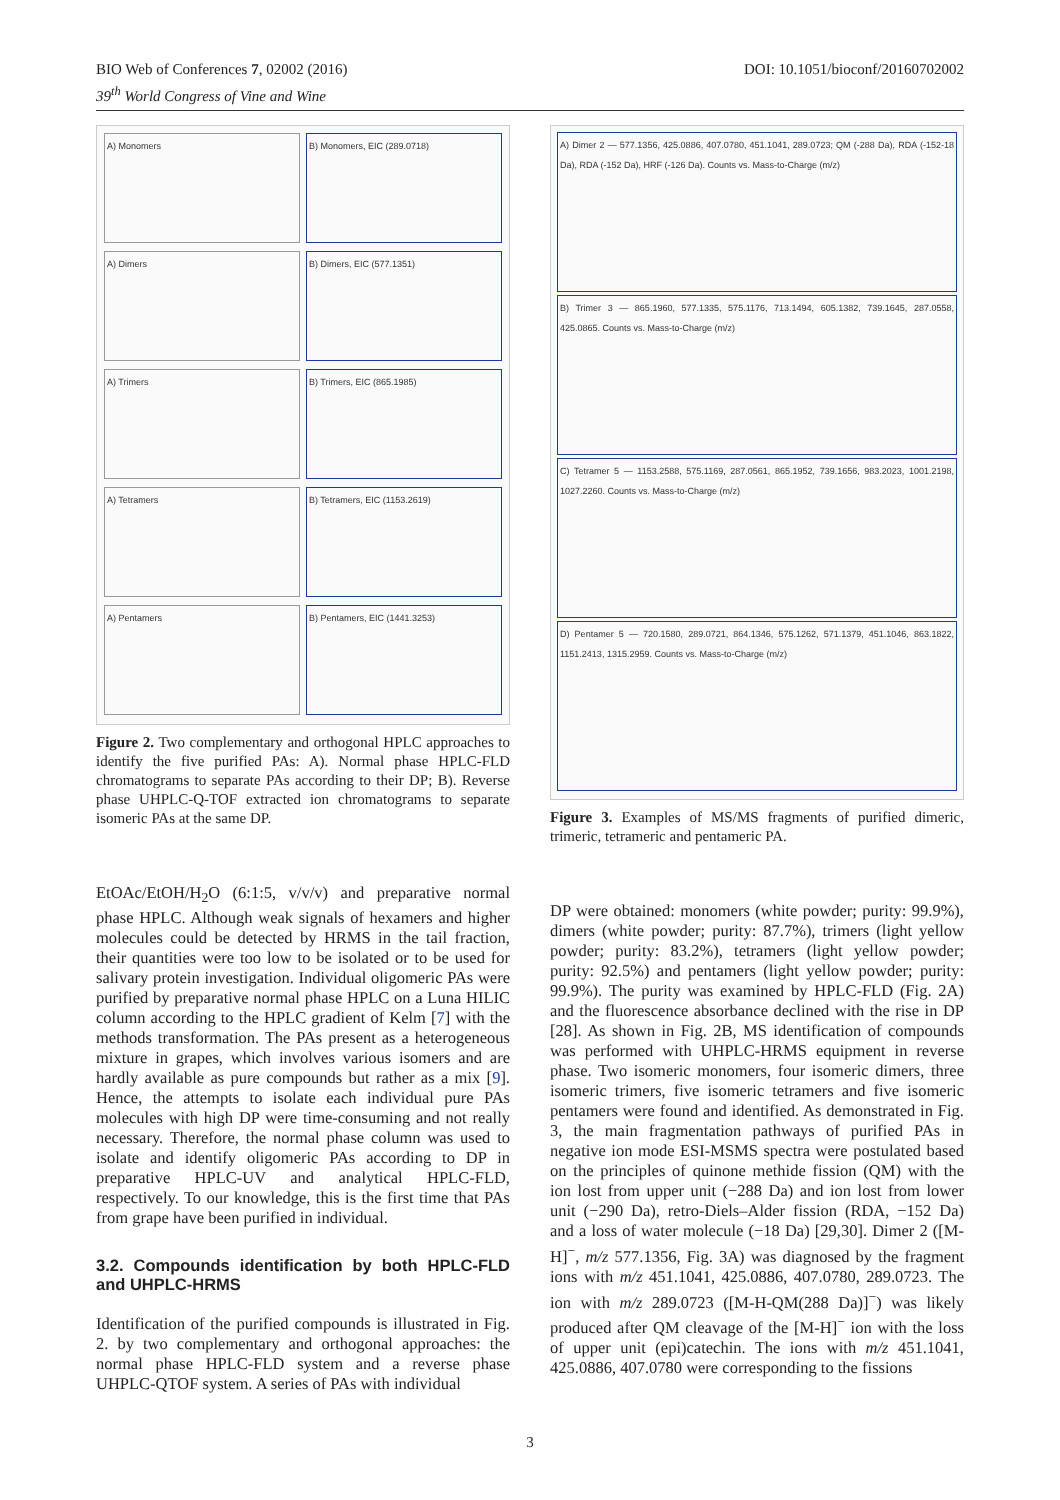DOI: 10.1051/bioconf/20160702002 BIO Web of Conferences 7, 02002 (2016)
39<sup>th</sup> World Congress of Vine and Wine
A) Monomers
B) Monomers, EIC (289.0718)
A) Dimers
B) Dimers, EIC (577.1351)
A) Trimers
B) Trimers, EIC (865.1985)
A) Tetramers
B) Tetramers, EIC (1153.2619)
A) Pentamers
B) Pentamers, EIC (1441.3253)
Figure 2. Two complementary and orthogonal HPLC approaches to identify the five purified PAs: A). Normal phase HPLC-FLD chromatograms to separate PAs according to their DP; B). Reverse phase UHPLC-Q-TOF extracted ion chromatograms to separate isomeric PAs at the same DP.
EtOAc/EtOH/H<sub>2</sub>O (6:1:5, v/v/v) and preparative normal phase HPLC. Although weak signals of hexamers and higher molecules could be detected by HRMS in the tail fraction, their quantities were too low to be isolated or to be used for salivary protein investigation. Individual oligomeric PAs were purified by preparative normal phase HPLC on a Luna HILIC column according to the HPLC gradient of Kelm [7] with the methods transformation. The PAs present as a heterogeneous mixture in grapes, which involves various isomers and are hardly available as pure compounds but rather as a mix [9]. Hence, the attempts to isolate each individual pure PAs molecules with high DP were time-consuming and not really necessary. Therefore, the normal phase column was used to isolate and identify oligomeric PAs according to DP in preparative HPLC-UV and analytical HPLC-FLD, respectively. To our knowledge, this is the first time that PAs from grape have been purified in individual.
3.2. Compounds identification by both HPLC-FLD and UHPLC-HRMS
Identification of the purified compounds is illustrated in Fig. 2. by two complementary and orthogonal approaches: the normal phase HPLC-FLD system and a reverse phase UHPLC-QTOF system. A series of PAs with individual
A) Dimer 2 — 577.1356, 425.0886, 407.0780, 451.1041, 289.0723; QM (-288 Da), RDA (-152-18 Da), RDA (-152 Da), HRF (-126 Da). Counts vs. Mass-to-Charge (m/z)
B) Trimer 3 — 865.1960, 577.1335, 575.1176, 713.1494, 605.1382, 739.1645, 287.0558, 425.0865. Counts vs. Mass-to-Charge (m/z)
C) Tetramer 5 — 1153.2588, 575.1169, 287.0561, 865.1952, 739.1656, 983.2023, 1001.2198, 1027.2260. Counts vs. Mass-to-Charge (m/z)
D) Pentamer 5 — 720.1580, 289.0721, 864.1346, 575.1262, 571.1379, 451.1046, 863.1822, 1151.2413, 1315.2959. Counts vs. Mass-to-Charge (m/z)
Figure 3. Examples of MS/MS fragments of purified dimeric, trimeric, tetrameric and pentameric PA.
DP were obtained: monomers (white powder; purity: 99.9%), dimers (white powder; purity: 87.7%), trimers (light yellow powder; purity: 83.2%), tetramers (light yellow powder; purity: 92.5%) and pentamers (light yellow powder; purity: 99.9%). The purity was examined by HPLC-FLD (Fig. 2A) and the fluorescence absorbance declined with the rise in DP [28]. As shown in Fig. 2B, MS identification of compounds was performed with UHPLC-HRMS equipment in reverse phase. Two isomeric monomers, four isomeric dimers, three isomeric trimers, five isomeric tetramers and five isomeric pentamers were found and identified. As demonstrated in Fig. 3, the main fragmentation pathways of purified PAs in negative ion mode ESI-MSMS spectra were postulated based on the principles of quinone methide fission (QM) with the ion lost from upper unit (−288 Da) and ion lost from lower unit (−290 Da), retro-Diels–Alder fission (RDA, −152 Da) and a loss of water molecule (−18 Da) [29,30]. Dimer 2 ([M-H]<sup>−</sup>, m/z 577.1356, Fig. 3A) was diagnosed by the fragment ions with m/z 451.1041, 425.0886, 407.0780, 289.0723. The ion with m/z 289.0723 ([M-H-QM(288 Da)]<sup>−</sup>) was likely produced after QM cleavage of the [M-H]<sup>−</sup> ion with the loss of upper unit (epi)catechin. The ions with m/z 451.1041, 425.0886, 407.0780 were corresponding to the fissions
3